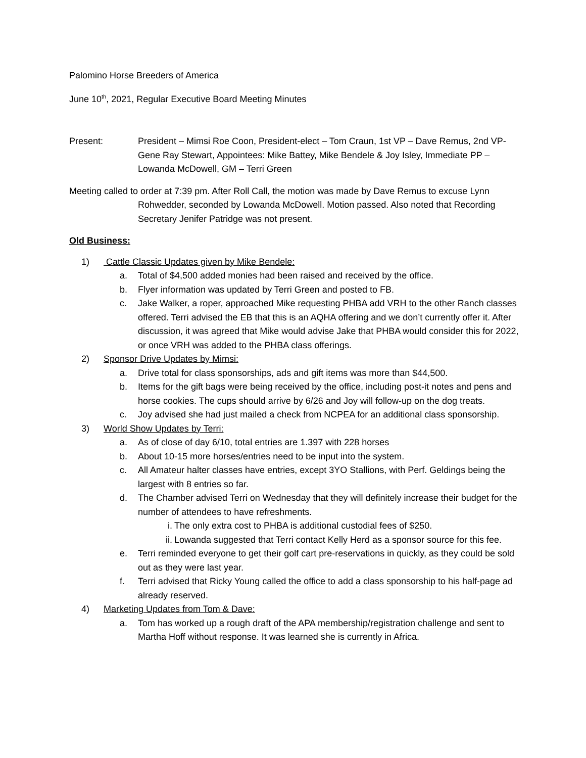Palomino Horse Breeders of America
June 10<sup>th</sup>, 2021, Regular Executive Board Meeting Minutes
Present: President – Mimsi Roe Coon, President-elect – Tom Craun, 1st VP – Dave Remus, 2nd VP- Gene Ray Stewart, Appointees: Mike Battey, Mike Bendele & Joy Isley, Immediate PP – Lowanda McDowell, GM – Terri Green
Meeting called to order at 7:39 pm. After Roll Call, the motion was made by Dave Remus to excuse Lynn
Rohwedder, seconded by Lowanda McDowell. Motion passed. Also noted that Recording Secretary Jenifer Patridge was not present.
Old Business:
1) Cattle Classic Updates given by Mike Bendele:
a. Total of $4,500 added monies had been raised and received by the office.
b. Flyer information was updated by Terri Green and posted to FB.
c. Jake Walker, a roper, approached Mike requesting PHBA add VRH to the other Ranch classes offered. Terri advised the EB that this is an AQHA offering and we don’t currently offer it. After discussion, it was agreed that Mike would advise Jake that PHBA would consider this for 2022, or once VRH was added to the PHBA class offerings.
2) Sponsor Drive Updates by Mimsi:
a. Drive total for class sponsorships, ads and gift items was more than $44,500.
b. Items for the gift bags were being received by the office, including post-it notes and pens and horse cookies. The cups should arrive by 6/26 and Joy will follow-up on the dog treats.
c. Joy advised she had just mailed a check from NCPEA for an additional class sponsorship.
3) World Show Updates by Terri:
a. As of close of day 6/10, total entries are 1.397 with 228 horses
b. About 10-15 more horses/entries need to be input into the system.
c. All Amateur halter classes have entries, except 3YO Stallions, with Perf. Geldings being the largest with 8 entries so far.
d. The Chamber advised Terri on Wednesday that they will definitely increase their budget for the number of attendees to have refreshments.
i. The only extra cost to PHBA is additional custodial fees of $250.
ii. Lowanda suggested that Terri contact Kelly Herd as a sponsor source for this fee.
e. Terri reminded everyone to get their golf cart pre-reservations in quickly, as they could be sold out as they were last year.
f. Terri advised that Ricky Young called the office to add a class sponsorship to his half-page ad already reserved.
4) Marketing Updates from Tom & Dave:
a. Tom has worked up a rough draft of the APA membership/registration challenge and sent to Martha Hoff without response. It was learned she is currently in Africa.